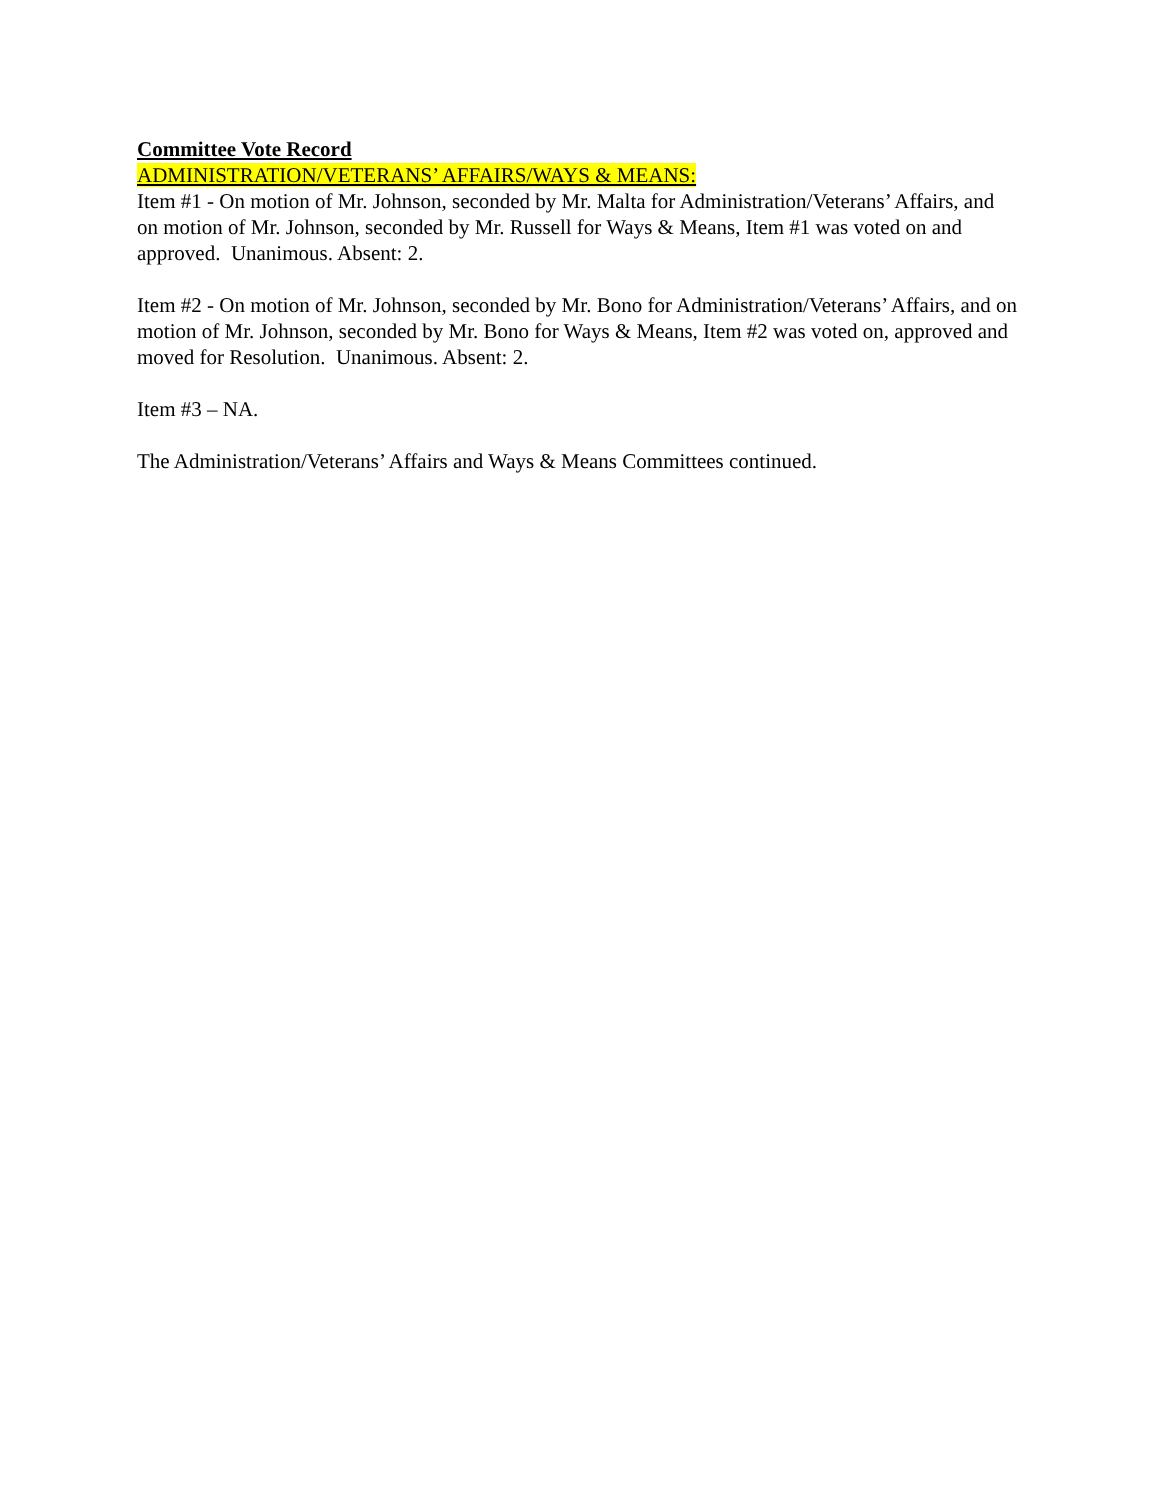Committee Vote Record
ADMINISTRATION/VETERANS’ AFFAIRS/WAYS & MEANS:
Item #1 - On motion of Mr. Johnson, seconded by Mr. Malta for Administration/Veterans’ Affairs, and on motion of Mr. Johnson, seconded by Mr. Russell for Ways & Means, Item #1 was voted on and approved. Unanimous. Absent: 2.
Item #2 - On motion of Mr. Johnson, seconded by Mr. Bono for Administration/Veterans’ Affairs, and on motion of Mr. Johnson, seconded by Mr. Bono for Ways & Means, Item #2 was voted on, approved and moved for Resolution. Unanimous. Absent: 2.
Item #3 – NA.
The Administration/Veterans’ Affairs and Ways & Means Committees continued.